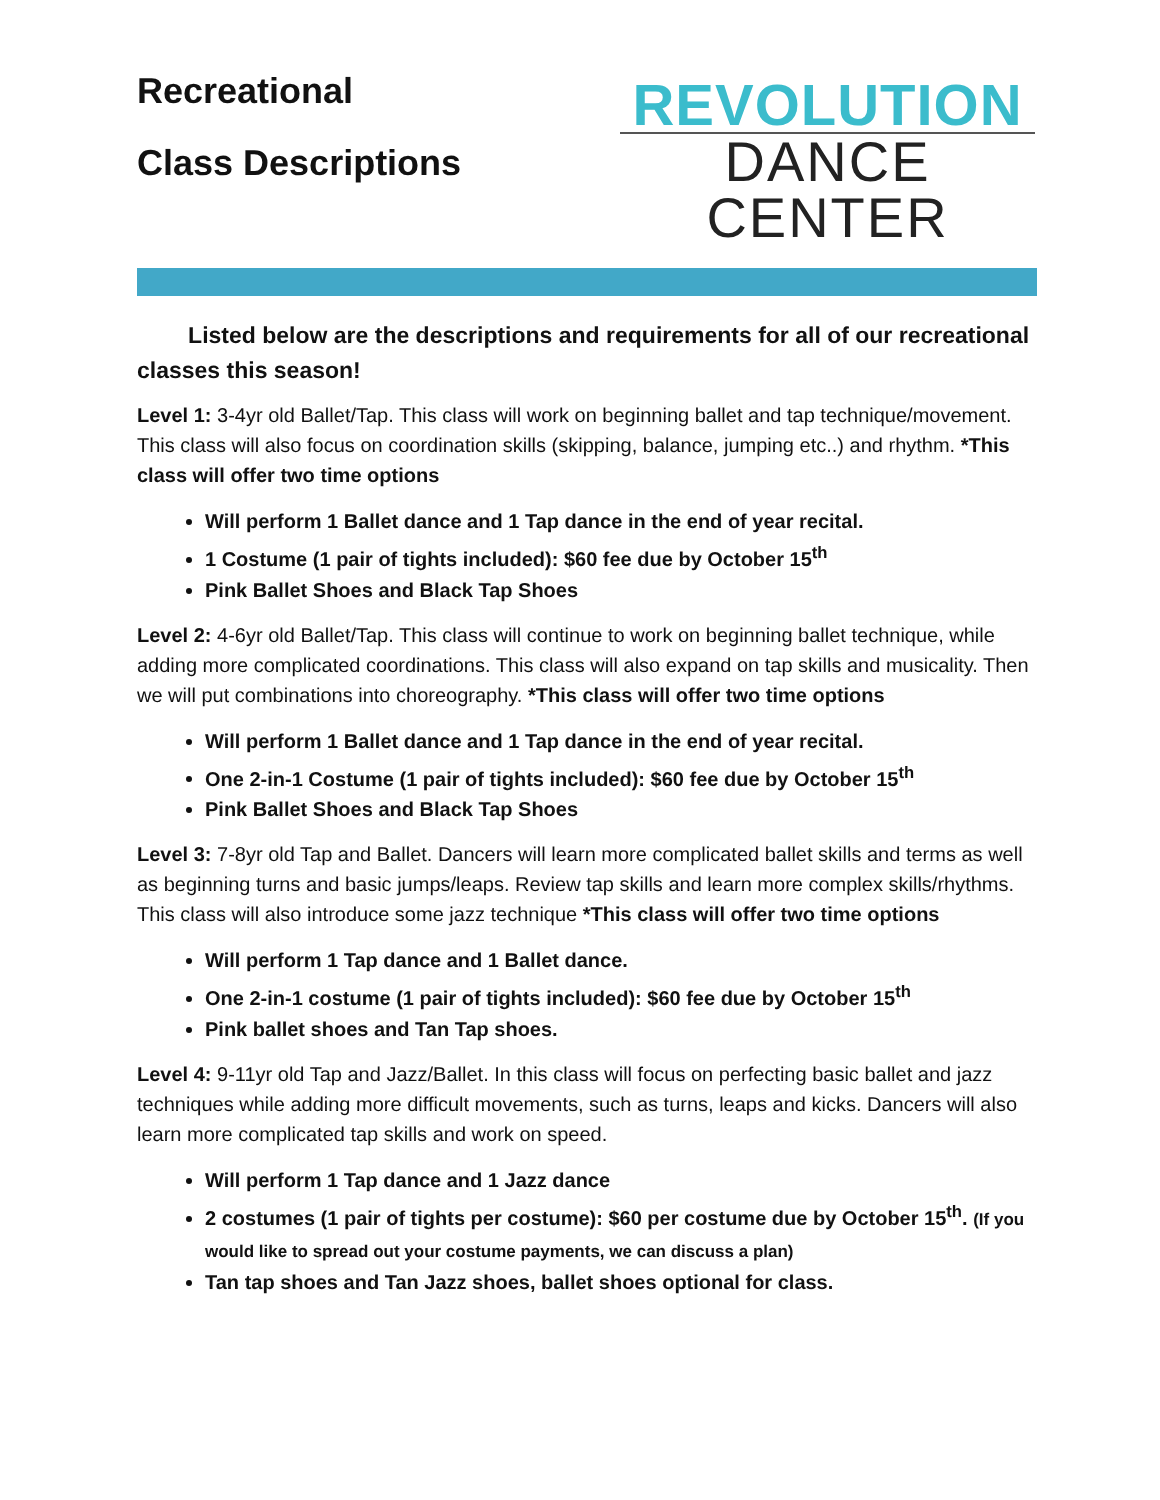Recreational
Class Descriptions
REVOLUTION
DANCE CENTER
Listed below are the descriptions and requirements for all of our recreational classes this season!
Level 1: 3-4yr old Ballet/Tap. This class will work on beginning ballet and tap technique/movement. This class will also focus on coordination skills (skipping, balance, jumping etc..) and rhythm. *This class will offer two time options
Will perform 1 Ballet dance and 1 Tap dance in the end of year recital.
1 Costume (1 pair of tights included): $60 fee due by October 15<sup>th</sup>
Pink Ballet Shoes and Black Tap Shoes
Level 2: 4-6yr old Ballet/Tap. This class will continue to work on beginning ballet technique, while adding more complicated coordinations. This class will also expand on tap skills and musicality. Then we will put combinations into choreography. *This class will offer two time options
Will perform 1 Ballet dance and 1 Tap dance in the end of year recital.
One 2-in-1 Costume (1 pair of tights included): $60 fee due by October 15<sup>th</sup>
Pink Ballet Shoes and Black Tap Shoes
Level 3: 7-8yr old Tap and Ballet. Dancers will learn more complicated ballet skills and terms as well as beginning turns and basic jumps/leaps. Review tap skills and learn more complex skills/rhythms. This class will also introduce some jazz technique *This class will offer two time options
Will perform 1 Tap dance and 1 Ballet dance.
One 2-in-1 costume (1 pair of tights included): $60 fee due by October 15<sup>th</sup>
Pink ballet shoes and Tan Tap shoes.
Level 4: 9-11yr old Tap and Jazz/Ballet. In this class will focus on perfecting basic ballet and jazz techniques while adding more difficult movements, such as turns, leaps and kicks. Dancers will also learn more complicated tap skills and work on speed.
Will perform 1 Tap dance and 1 Jazz dance
2 costumes (1 pair of tights per costume): $60 per costume due by October 15<sup>th</sup>. (If you would like to spread out your costume payments, we can discuss a plan)
Tan tap shoes and Tan Jazz shoes, ballet shoes optional for class.